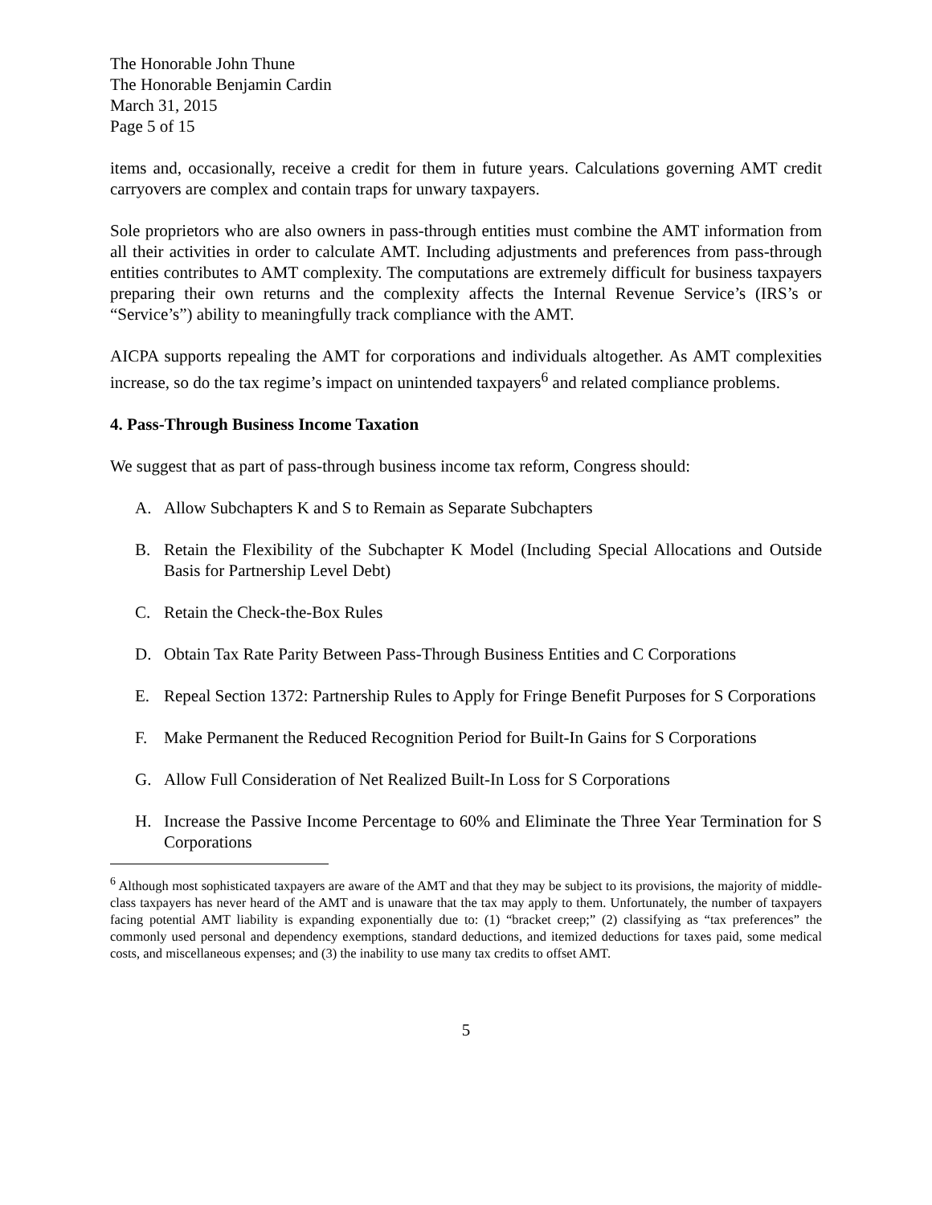The Honorable John Thune
The Honorable Benjamin Cardin
March 31, 2015
Page 5 of 15
items and, occasionally, receive a credit for them in future years. Calculations governing AMT credit carryovers are complex and contain traps for unwary taxpayers.
Sole proprietors who are also owners in pass-through entities must combine the AMT information from all their activities in order to calculate AMT. Including adjustments and preferences from pass-through entities contributes to AMT complexity. The computations are extremely difficult for business taxpayers preparing their own returns and the complexity affects the Internal Revenue Service’s (IRS’s or “Service’s”) ability to meaningfully track compliance with the AMT.
AICPA supports repealing the AMT for corporations and individuals altogether. As AMT complexities increase, so do the tax regime’s impact on unintended taxpayers<sup>6</sup> and related compliance problems.
4. Pass-Through Business Income Taxation
We suggest that as part of pass-through business income tax reform, Congress should:
A. Allow Subchapters K and S to Remain as Separate Subchapters
B. Retain the Flexibility of the Subchapter K Model (Including Special Allocations and Outside Basis for Partnership Level Debt)
C. Retain the Check-the-Box Rules
D. Obtain Tax Rate Parity Between Pass-Through Business Entities and C Corporations
E. Repeal Section 1372: Partnership Rules to Apply for Fringe Benefit Purposes for S Corporations
F. Make Permanent the Reduced Recognition Period for Built-In Gains for S Corporations
G. Allow Full Consideration of Net Realized Built-In Loss for S Corporations
H. Increase the Passive Income Percentage to 60% and Eliminate the Three Year Termination for S Corporations
<sup>6</sup> Although most sophisticated taxpayers are aware of the AMT and that they may be subject to its provisions, the majority of middle-class taxpayers has never heard of the AMT and is unaware that the tax may apply to them. Unfortunately, the number of taxpayers facing potential AMT liability is expanding exponentially due to: (1) “bracket creep;” (2) classifying as “tax preferences” the commonly used personal and dependency exemptions, standard deductions, and itemized deductions for taxes paid, some medical costs, and miscellaneous expenses; and (3) the inability to use many tax credits to offset AMT.
5